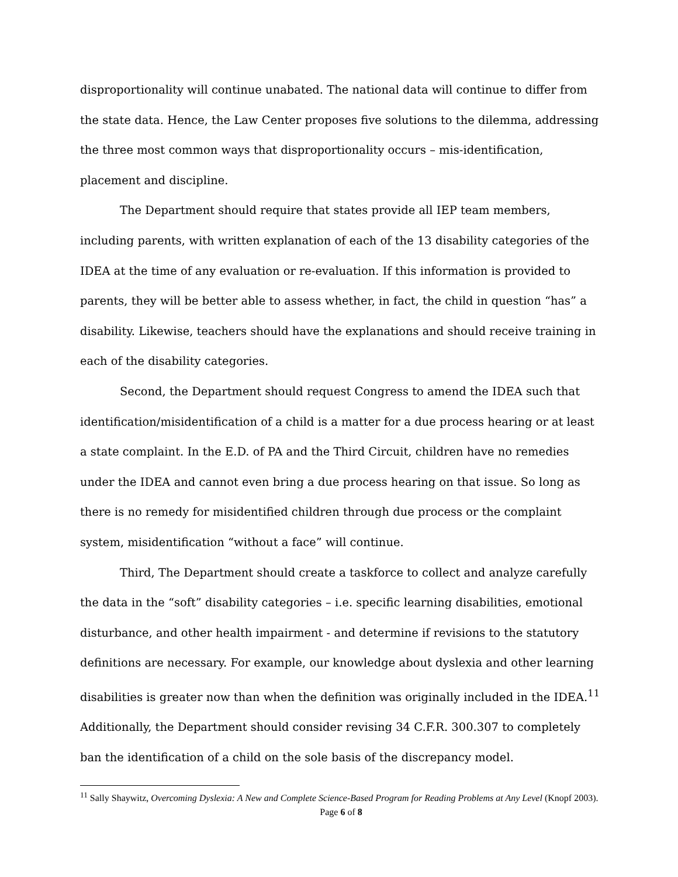disproportionality will continue unabated. The national data will continue to differ from the state data. Hence, the Law Center proposes five solutions to the dilemma, addressing the three most common ways that disproportionality occurs – mis-identification, placement and discipline.
The Department should require that states provide all IEP team members, including parents, with written explanation of each of the 13 disability categories of the IDEA at the time of any evaluation or re-evaluation. If this information is provided to parents, they will be better able to assess whether, in fact, the child in question “has” a disability. Likewise, teachers should have the explanations and should receive training in each of the disability categories.
Second, the Department should request Congress to amend the IDEA such that identification/misidentification of a child is a matter for a due process hearing or at least a state complaint. In the E.D. of PA and the Third Circuit, children have no remedies under the IDEA and cannot even bring a due process hearing on that issue. So long as there is no remedy for misidentified children through due process or the complaint system, misidentification “without a face” will continue.
Third, The Department should create a taskforce to collect and analyze carefully the data in the “soft” disability categories – i.e. specific learning disabilities, emotional disturbance, and other health impairment - and determine if revisions to the statutory definitions are necessary. For example, our knowledge about dyslexia and other learning disabilities is greater now than when the definition was originally included in the IDEA.<sup>11</sup> Additionally, the Department should consider revising 34 C.F.R. 300.307 to completely ban the identification of a child on the sole basis of the discrepancy model.
<sup>11</sup> Sally Shaywitz, Overcoming Dyslexia: A New and Complete Science-Based Program for Reading Problems at Any Level (Knopf 2003).
Page 6 of 8